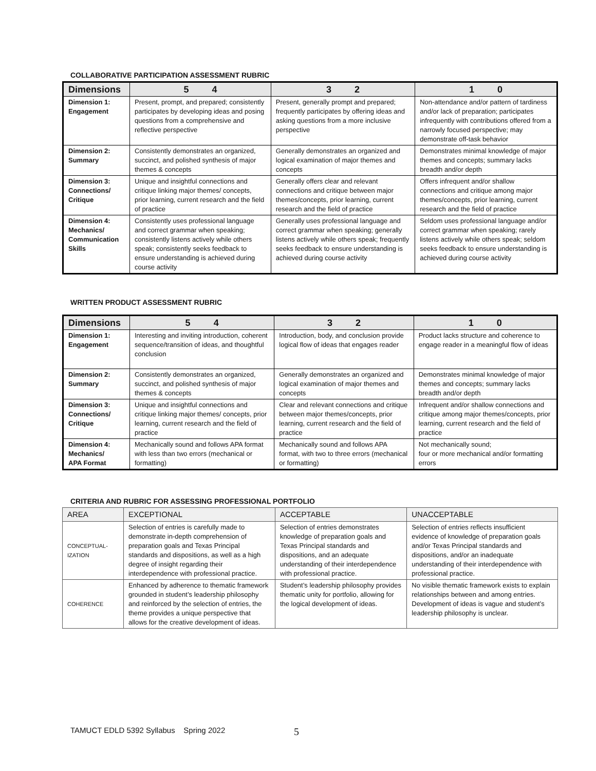COLLABORATIVE PARTICIPATION ASSESSMENT RUBRIC
| Dimensions | 5 4 | 3 2 | 1 0 |
| --- | --- | --- | --- |
| Dimension 1: Engagement | Present, prompt, and prepared; consistently participates by developing ideas and posing questions from a comprehensive and reflective perspective | Present, generally prompt and prepared; frequently participates by offering ideas and asking questions from a more inclusive perspective | Non-attendance and/or pattern of tardiness and/or lack of preparation; participates infrequently with contributions offered from a narrowly focused perspective; may demonstrate off-task behavior |
| Dimension 2: Summary | Consistently demonstrates an organized, succinct, and polished synthesis of major themes & concepts | Generally demonstrates an organized and logical examination of major themes and concepts | Demonstrates minimal knowledge of major themes and concepts; summary lacks breadth and/or depth |
| Dimension 3: Connections/ Critique | Unique and insightful connections and critique linking major themes/ concepts, prior learning, current research and the field of practice | Generally offers clear and relevant connections and critique between major themes/concepts, prior learning, current research and the field of practice | Offers infrequent and/or shallow connections and critique among major themes/concepts, prior learning, current research and the field of practice |
| Dimension 4: Mechanics/ Communication Skills | Consistently uses professional language and correct grammar when speaking; consistently listens actively while others speak; consistently seeks feedback to ensure understanding is achieved during course activity | Generally uses professional language and correct grammar when speaking; generally listens actively while others speak; frequently seeks feedback to ensure understanding is achieved during course activity | Seldom uses professional language and/or correct grammar when speaking; rarely listens actively while others speak; seldom seeks feedback to ensure understanding is achieved during course activity |
WRITTEN PRODUCT ASSESSMENT RUBRIC
| Dimensions | 5 4 | 3 2 | 1 0 |
| --- | --- | --- | --- |
| Dimension 1: Engagement | Interesting and inviting introduction, coherent sequence/transition of ideas, and thoughtful conclusion | Introduction, body, and conclusion provide logical flow of ideas that engages reader | Product lacks structure and coherence to engage reader in a meaningful flow of ideas |
| Dimension 2: Summary | Consistently demonstrates an organized, succinct, and polished synthesis of major themes & concepts | Generally demonstrates an organized and logical examination of major themes and concepts | Demonstrates minimal knowledge of major themes and concepts; summary lacks breadth and/or depth |
| Dimension 3: Connections/ Critique | Unique and insightful connections and critique linking major themes/ concepts, prior learning, current research and the field of practice | Clear and relevant connections and critique between major themes/concepts, prior learning, current research and the field of practice | Infrequent and/or shallow connections and critique among major themes/concepts, prior learning, current research and the field of practice |
| Dimension 4: Mechanics/ APA Format | Mechanically sound and follows APA format with less than two errors (mechanical or formatting) | Mechanically sound and follows APA format, with two to three errors (mechanical or formatting) | Not mechanically sound; four or more mechanical and/or formatting errors |
CRITERIA AND RUBRIC FOR ASSESSING PROFESSIONAL PORTFOLIO
| AREA | EXCEPTIONAL | ACCEPTABLE | UNACCEPTABLE |
| CONCEPTUAL- IZATION | Selection of entries is carefully made to demonstrate in-depth comprehension of preparation goals and Texas Principal standards and dispositions, as well as a high degree of insight regarding their interdependence with professional practice. | Selection of entries demonstrates knowledge of preparation goals and Texas Principal standards and dispositions, and an adequate understanding of their interdependence with professional practice. | Selection of entries reflects insufficient evidence of knowledge of preparation goals and/or Texas Principal standards and dispositions, and/or an inadequate understanding of their interdependence with professional practice. |
| COHERENCE | Enhanced by adherence to thematic framework grounded in student’s leadership philosophy and reinforced by the selection of entries, the theme provides a unique perspective that allows for the creative development of ideas. | Student’s leadership philosophy provides thematic unity for portfolio, allowing for the logical development of ideas. | No visible thematic framework exists to explain relationships between and among entries. Development of ideas is vague and student’s leadership philosophy is unclear. |
TAMUCT EDLD 5392 Syllabus Spring 2022
5